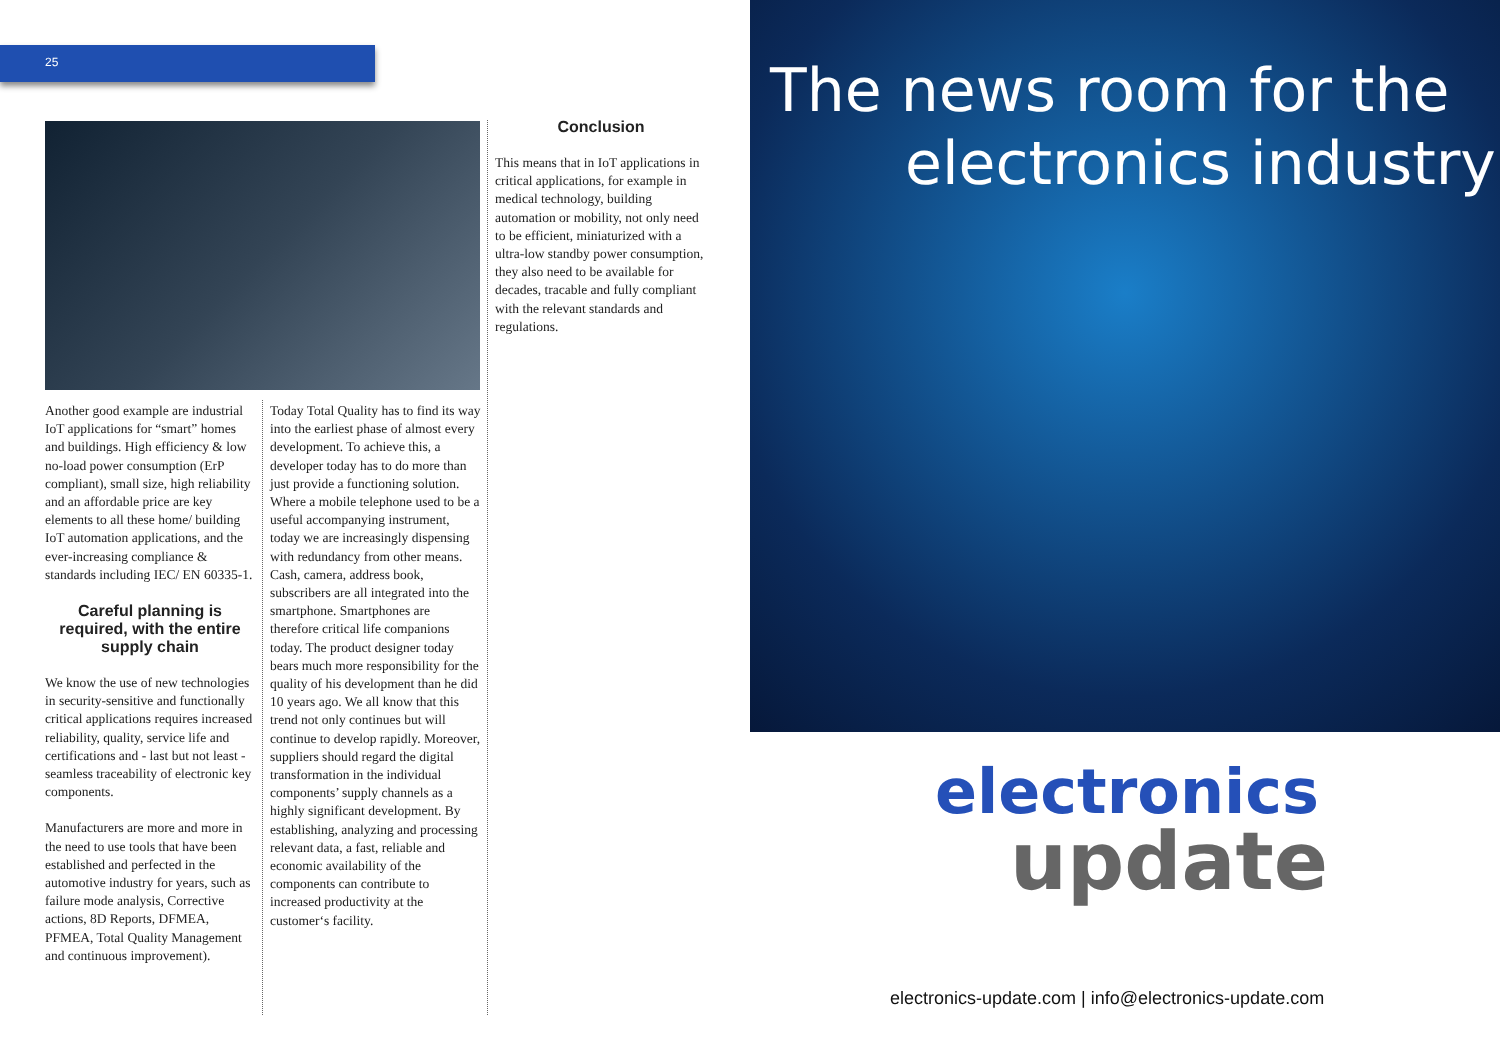25
Another good example are industrial IoT applications for “smart” homes and buildings. High efficiency & low no-load power consumption (ErP compliant), small size, high reliability and an affordable price are key elements to all these home/ building IoT automation applications, and the ever-increasing compliance & standards including IEC/ EN 60335-1.
Careful planning is required, with the entire supply chain
We know the use of new technologies in security-sensitive and functionally critical applications requires increased reliability, quality, service life and certifications and - last but not least - seamless traceability of electronic key components.
Manufacturers are more and more in the need to use tools that have been established and perfected in the automotive industry for years, such as failure mode analysis, Corrective actions, 8D Reports, DFMEA, PFMEA, Total Quality Management and continuous improvement).
Today Total Quality has to find its way into the earliest phase of almost every development. To achieve this, a developer today has to do more than just provide a functioning solution. Where a mobile telephone used to be a useful accompanying instrument, today we are increasingly dispensing with redundancy from other means. Cash, camera, address book, subscribers are all integrated into the smartphone. Smartphones are therefore critical life companions today. The product designer today bears much more responsibility for the quality of his development than he did 10 years ago. We all know that this trend not only continues but will continue to develop rapidly. Moreover, suppliers should regard the digital transformation in the individual components’ supply channels as a highly significant development. By establishing, analyzing and processing relevant data, a fast, reliable and economic availability of the components can contribute to increased productivity at the customer‘s facility.
Conclusion
This means that in IoT applications in critical applications, for example in medical technology, building automation or mobility, not only need to be efficient, miniaturized with a ultra-low standby power consumption, they also need to be available for decades, tracable and fully compliant with the relevant standards and regulations.
The news room for the
electronics industry
electronics
update
electronics-update.com | info@electronics-update.com